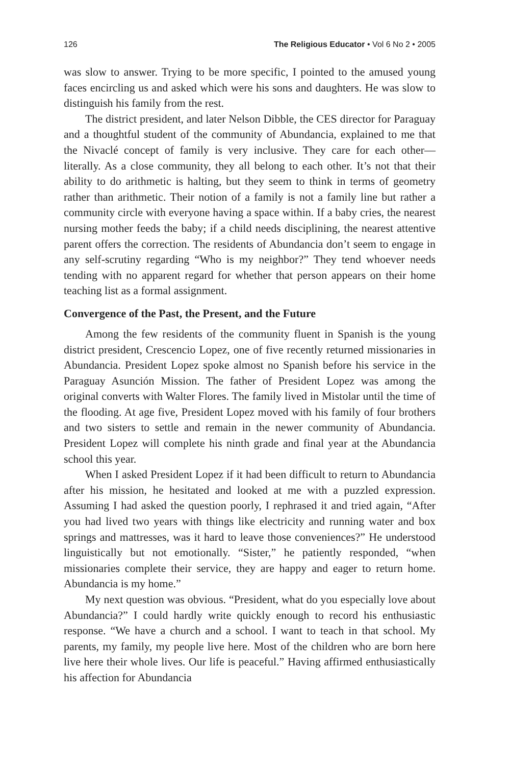126 The Religious Educator • Vol 6 No 2 • 2005
was slow to answer. Trying to be more specific, I pointed to the amused young faces encircling us and asked which were his sons and daughters. He was slow to distinguish his family from the rest.
The district president, and later Nelson Dibble, the CES director for Paraguay and a thoughtful student of the community of Abundancia, explained to me that the Nivaclé concept of family is very inclusive. They care for each other—literally. As a close community, they all belong to each other. It’s not that their ability to do arithmetic is halting, but they seem to think in terms of geometry rather than arithmetic. Their notion of a family is not a family line but rather a community circle with everyone having a space within. If a baby cries, the nearest nursing mother feeds the baby; if a child needs disciplining, the nearest attentive parent offers the correction. The residents of Abundancia don’t seem to engage in any self-scrutiny regarding “Who is my neighbor?” They tend whoever needs tending with no apparent regard for whether that person appears on their home teaching list as a formal assignment.
Convergence of the Past, the Present, and the Future
Among the few residents of the community fluent in Spanish is the young district president, Crescencio Lopez, one of five recently returned missionaries in Abundancia. President Lopez spoke almost no Spanish before his service in the Paraguay Asunción Mission. The father of President Lopez was among the original converts with Walter Flores. The family lived in Mistolar until the time of the flooding. At age five, President Lopez moved with his family of four brothers and two sisters to settle and remain in the newer community of Abundancia. President Lopez will complete his ninth grade and final year at the Abundancia school this year.
When I asked President Lopez if it had been difficult to return to Abundancia after his mission, he hesitated and looked at me with a puzzled expression. Assuming I had asked the question poorly, I rephrased it and tried again, “After you had lived two years with things like electricity and running water and box springs and mattresses, was it hard to leave those conveniences?” He understood linguistically but not emotionally. “Sister,” he patiently responded, “when missionaries complete their service, they are happy and eager to return home. Abundancia is my home.”
My next question was obvious. “President, what do you especially love about Abundancia?” I could hardly write quickly enough to record his enthusiastic response. “We have a church and a school. I want to teach in that school. My parents, my family, my people live here. Most of the children who are born here live here their whole lives. Our life is peaceful.” Having affirmed enthusiastically his affection for Abundancia